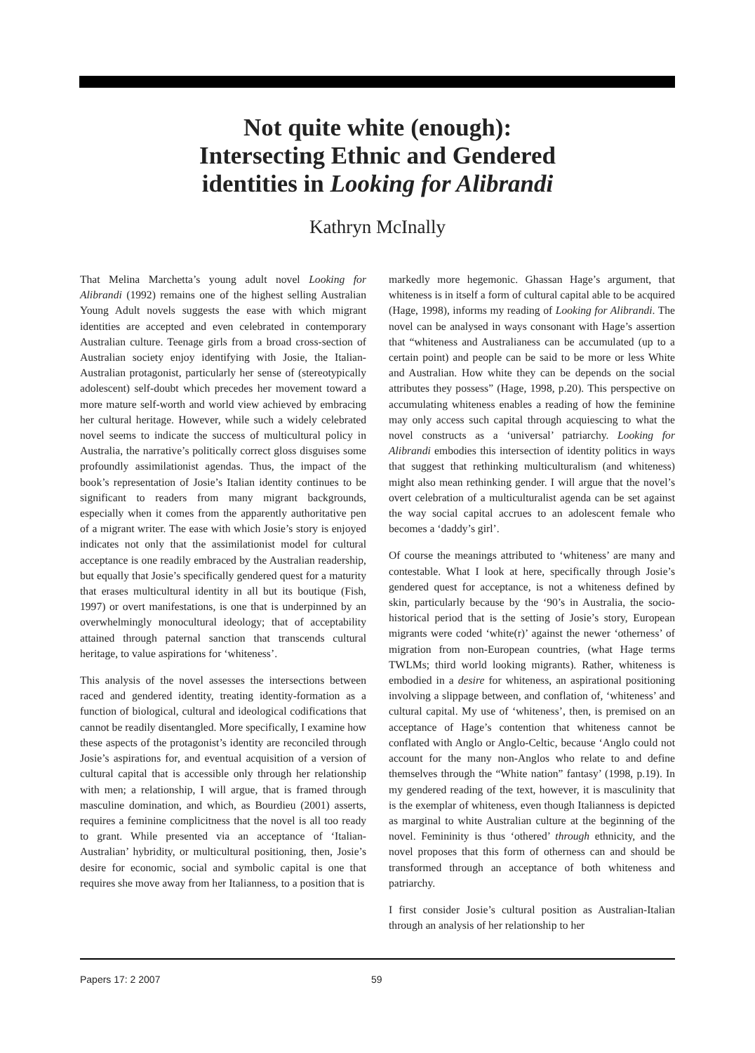Not quite white (enough):
Intersecting Ethnic and Gendered
identities in Looking for Alibrandi
Kathryn McInally
That Melina Marchetta’s young adult novel Looking for Alibrandi (1992) remains one of the highest selling Australian Young Adult novels suggests the ease with which migrant identities are accepted and even celebrated in contemporary Australian culture. Teenage girls from a broad cross-section of Australian society enjoy identifying with Josie, the Italian-Australian protagonist, particularly her sense of (stereotypically adolescent) self-doubt which precedes her movement toward a more mature self-worth and world view achieved by embracing her cultural heritage. However, while such a widely celebrated novel seems to indicate the success of multicultural policy in Australia, the narrative’s politically correct gloss disguises some profoundly assimilationist agendas. Thus, the impact of the book’s representation of Josie’s Italian identity continues to be significant to readers from many migrant backgrounds, especially when it comes from the apparently authoritative pen of a migrant writer. The ease with which Josie’s story is enjoyed indicates not only that the assimilationist model for cultural acceptance is one readily embraced by the Australian readership, but equally that Josie’s specifically gendered quest for a maturity that erases multicultural identity in all but its boutique (Fish, 1997) or overt manifestations, is one that is underpinned by an overwhelmingly monocultural ideology; that of acceptability attained through paternal sanction that transcends cultural heritage, to value aspirations for ‘whiteness’.
This analysis of the novel assesses the intersections between raced and gendered identity, treating identity-formation as a function of biological, cultural and ideological codifications that cannot be readily disentangled. More specifically, I examine how these aspects of the protagonist’s identity are reconciled through Josie’s aspirations for, and eventual acquisition of a version of cultural capital that is accessible only through her relationship with men; a relationship, I will argue, that is framed through masculine domination, and which, as Bourdieu (2001) asserts, requires a feminine complicitness that the novel is all too ready to grant. While presented via an acceptance of ‘Italian-Australian’ hybridity, or multicultural positioning, then, Josie’s desire for economic, social and symbolic capital is one that requires she move away from her Italianness, to a position that is
markedly more hegemonic. Ghassan Hage’s argument, that whiteness is in itself a form of cultural capital able to be acquired (Hage, 1998), informs my reading of Looking for Alibrandi. The novel can be analysed in ways consonant with Hage’s assertion that “whiteness and Australianess can be accumulated (up to a certain point) and people can be said to be more or less White and Australian. How white they can be depends on the social attributes they possess” (Hage, 1998, p.20). This perspective on accumulating whiteness enables a reading of how the feminine may only access such capital through acquiescing to what the novel constructs as a ‘universal’ patriarchy. Looking for Alibrandi embodies this intersection of identity politics in ways that suggest that rethinking multiculturalism (and whiteness) might also mean rethinking gender. I will argue that the novel’s overt celebration of a multiculturalist agenda can be set against the way social capital accrues to an adolescent female who becomes a ‘daddy’s girl’.
Of course the meanings attributed to ‘whiteness’ are many and contestable. What I look at here, specifically through Josie’s gendered quest for acceptance, is not a whiteness defined by skin, particularly because by the ‘90’s in Australia, the socio-historical period that is the setting of Josie’s story, European migrants were coded ‘white(r)’ against the newer ‘otherness’ of migration from non-European countries, (what Hage terms TWLMs; third world looking migrants). Rather, whiteness is embodied in a desire for whiteness, an aspirational positioning involving a slippage between, and conflation of, ‘whiteness’ and cultural capital. My use of ‘whiteness’, then, is premised on an acceptance of Hage’s contention that whiteness cannot be conflated with Anglo or Anglo-Celtic, because ‘Anglo could not account for the many non-Anglos who relate to and define themselves through the “White nation” fantasy’ (1998, p.19). In my gendered reading of the text, however, it is masculinity that is the exemplar of whiteness, even though Italianness is depicted as marginal to white Australian culture at the beginning of the novel. Femininity is thus ‘othered’ through ethnicity, and the novel proposes that this form of otherness can and should be transformed through an acceptance of both whiteness and patriarchy.
I first consider Josie’s cultural position as Australian-Italian through an analysis of her relationship to her
Papers 17: 2 2007 59